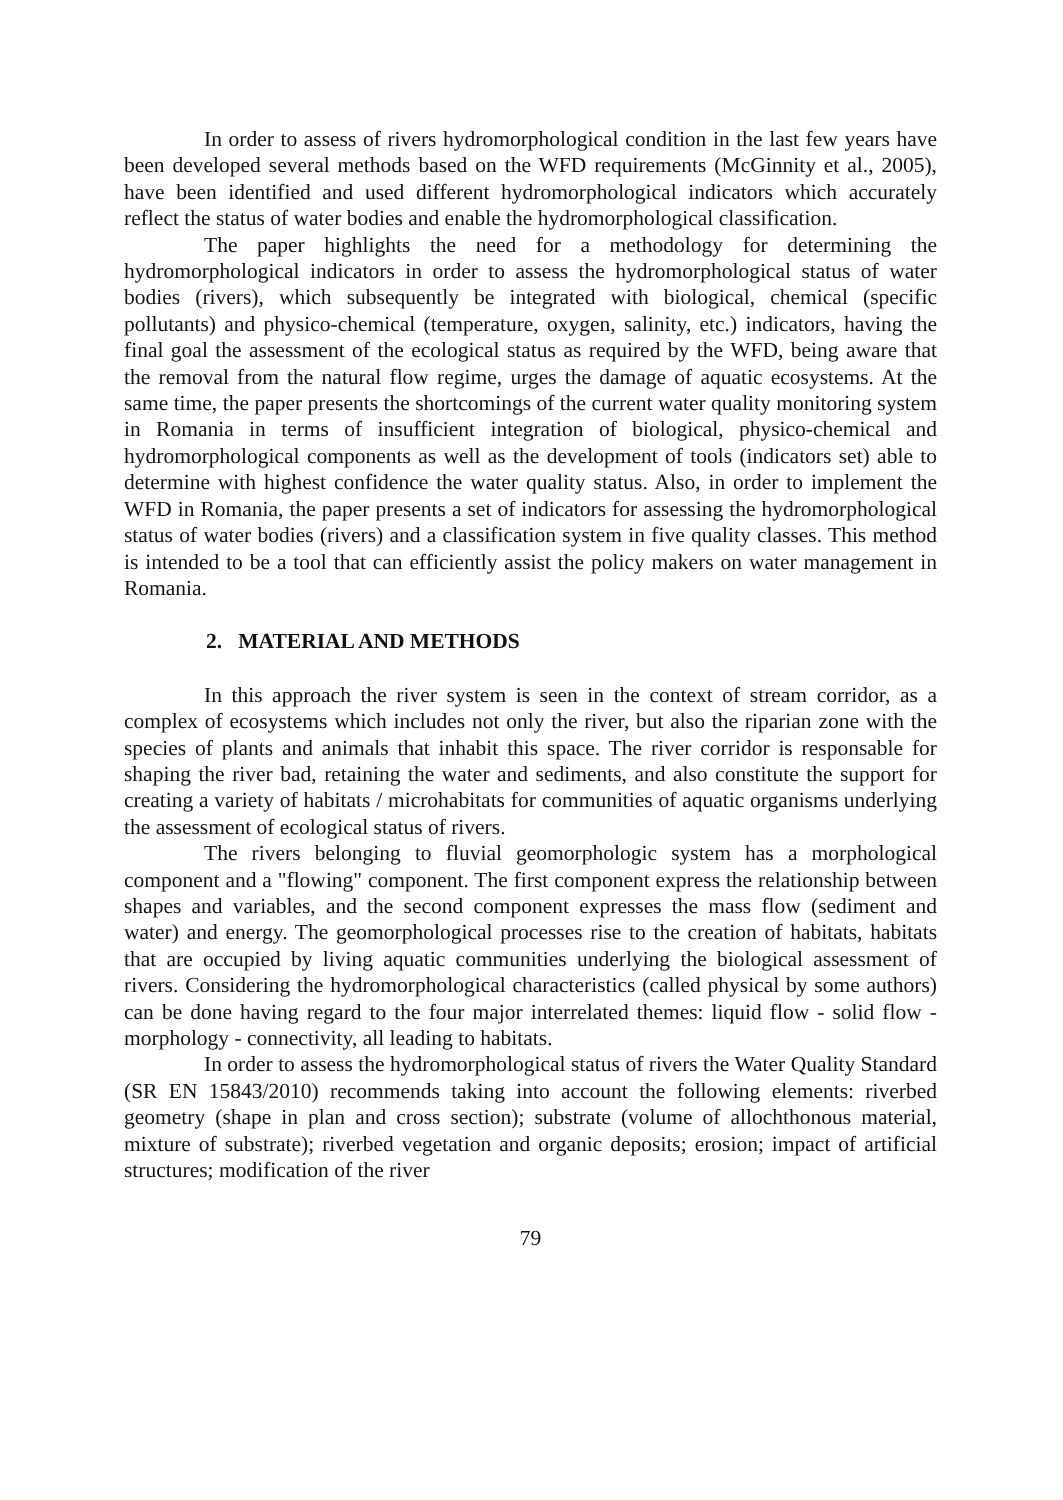In order to assess of rivers hydromorphological condition in the last few years have been developed several methods based on the WFD requirements (McGinnity et al., 2005), have been identified and used different hydromorphological indicators which accurately reflect the status of water bodies and enable the hydromorphological classification.
The paper highlights the need for a methodology for determining the hydromorphological indicators in order to assess the hydromorphological status of water bodies (rivers), which subsequently be integrated with biological, chemical (specific pollutants) and physico-chemical (temperature, oxygen, salinity, etc.) indicators, having the final goal the assessment of the ecological status as required by the WFD, being aware that the removal from the natural flow regime, urges the damage of aquatic ecosystems. At the same time, the paper presents the shortcomings of the current water quality monitoring system in Romania in terms of insufficient integration of biological, physico-chemical and hydromorphological components as well as the development of tools (indicators set) able to determine with highest confidence the water quality status. Also, in order to implement the WFD in Romania, the paper presents a set of indicators for assessing the hydromorphological status of water bodies (rivers) and a classification system in five quality classes. This method is intended to be a tool that can efficiently assist the policy makers on water management in Romania.
2. MATERIAL AND METHODS
In this approach the river system is seen in the context of stream corridor, as a complex of ecosystems which includes not only the river, but also the riparian zone with the species of plants and animals that inhabit this space. The river corridor is responsable for shaping the river bad, retaining the water and sediments, and also constitute the support for creating a variety of habitats / microhabitats for communities of aquatic organisms underlying the assessment of ecological status of rivers.
The rivers belonging to fluvial geomorphologic system has a morphological component and a "flowing" component. The first component express the relationship between shapes and variables, and the second component expresses the mass flow (sediment and water) and energy. The geomorphological processes rise to the creation of habitats, habitats that are occupied by living aquatic communities underlying the biological assessment of rivers. Considering the hydromorphological characteristics (called physical by some authors) can be done having regard to the four major interrelated themes: liquid flow - solid flow - morphology - connectivity, all leading to habitats.
In order to assess the hydromorphological status of rivers the Water Quality Standard (SR EN 15843/2010) recommends taking into account the following elements: riverbed geometry (shape in plan and cross section); substrate (volume of allochthonous material, mixture of substrate); riverbed vegetation and organic deposits; erosion; impact of artificial structures; modification of the river
79